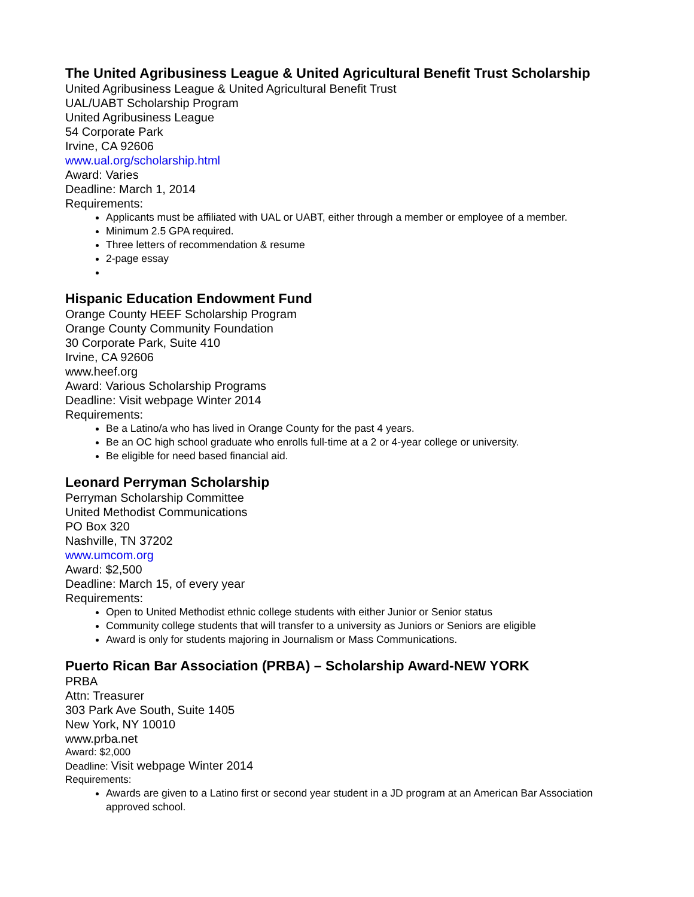The United Agribusiness League & United Agricultural Benefit Trust Scholarship
United Agribusiness League & United Agricultural Benefit Trust
UAL/UABT Scholarship Program
United Agribusiness League
54 Corporate Park
Irvine, CA 92606
www.ual.org/scholarship.html
Award: Varies
Deadline: March 1, 2014
Requirements:
Applicants must be affiliated with UAL or UABT, either through a member or employee of a member.
Minimum 2.5 GPA required.
Three letters of recommendation & resume
2-page essay
Hispanic Education Endowment Fund
Orange County HEEF Scholarship Program
Orange County Community Foundation
30 Corporate Park, Suite 410
Irvine, CA 92606
www.heef.org
Award: Various Scholarship Programs
Deadline: Visit webpage Winter 2014
Requirements:
Be a Latino/a who has lived in Orange County for the past 4 years.
Be an OC high school graduate who enrolls full-time at a 2 or 4-year college or university.
Be eligible for need based financial aid.
Leonard Perryman Scholarship
Perryman Scholarship Committee
United Methodist Communications
PO Box 320
Nashville, TN 37202
www.umcom.org
Award: $2,500
Deadline: March 15, of every year
Requirements:
Open to United Methodist ethnic college students with either Junior or Senior status
Community college students that will transfer to a university as Juniors or Seniors are eligible
Award is only for students majoring in Journalism or Mass Communications.
Puerto Rican Bar Association (PRBA) – Scholarship Award-NEW YORK
PRBA
Attn: Treasurer
303 Park Ave South, Suite 1405
New York, NY 10010
www.prba.net
Award: $2,000
Deadline: Visit webpage Winter 2014
Requirements:
Awards are given to a Latino first or second year student in a JD program at an American Bar Association approved school.